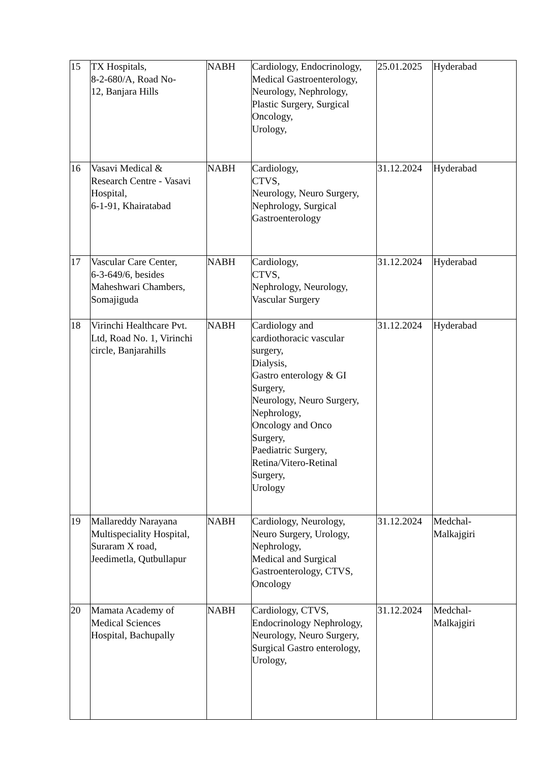| 15 | TX Hospitals, 8-2-680/A, Road No- 12, Banjara Hills | NABH | Cardiology, Endocrinology, Medical Gastroenterology, Neurology, Nephrology, Plastic Surgery, Surgical Oncology, Urology, | 25.01.2025 | Hyderabad |
| 16 | Vasavi Medical & Research Centre - Vasavi Hospital, 6-1-91, Khairatabad | NABH | Cardiology, CTVS, Neurology, Neuro Surgery, Nephrology, Surgical Gastroenterology | 31.12.2024 | Hyderabad |
| 17 | Vascular Care Center, 6-3-649/6, besides Maheshwari Chambers, Somajiguda | NABH | Cardiology, CTVS, Nephrology, Neurology, Vascular Surgery | 31.12.2024 | Hyderabad |
| 18 | Virinchi Healthcare Pvt. Ltd, Road No. 1, Virinchi circle, Banjarahills | NABH | Cardiology and cardiothoracic vascular surgery, Dialysis, Gastro enterology & GI Surgery, Neurology, Neuro Surgery, Nephrology, Oncology and Onco Surgery, Paediatric Surgery, Retina/Vitero-Retinal Surgery, Urology | 31.12.2024 | Hyderabad |
| 19 | Mallareddy Narayana Multispeciality Hospital, Suraram X road, Jeedimetla, Qutbullapur | NABH | Cardiology, Neurology, Neuro Surgery, Urology, Nephrology, Medical and Surgical Gastroenterology, CTVS, Oncology | 31.12.2024 | Medchal- Malkajgiri |
| 20 | Mamata Academy of Medical Sciences Hospital, Bachupally | NABH | Cardiology, CTVS, Endocrinology Nephrology, Neurology, Neuro Surgery, Surgical Gastro enterology, Urology, | 31.12.2024 | Medchal- Malkajgiri |